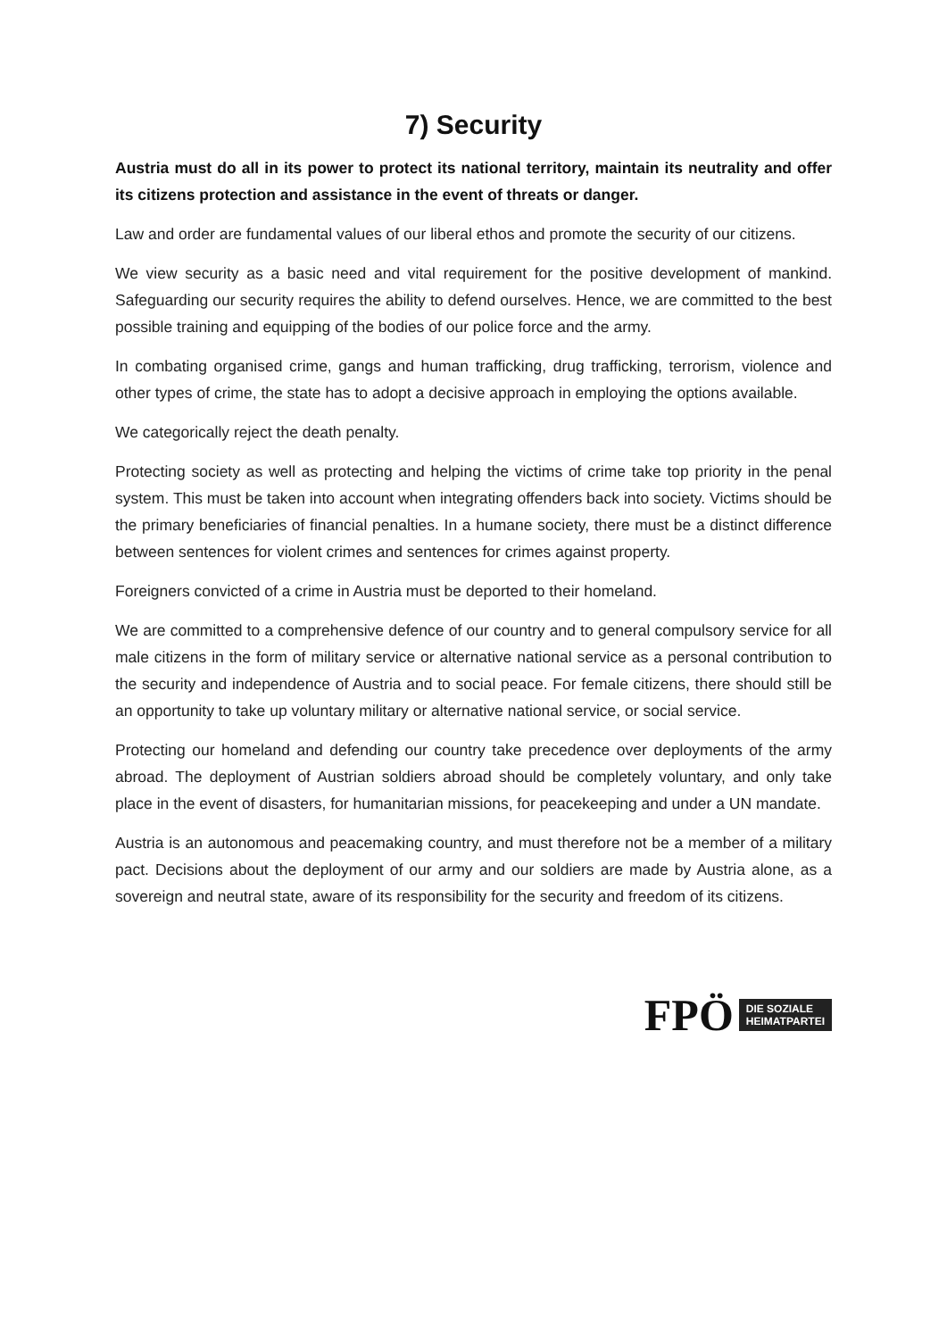7) Security
Austria must do all in its power to protect its national territory, maintain its neutrality and offer its citizens protection and assistance in the event of threats or danger.
Law and order are fundamental values of our liberal ethos and promote the security of our citizens.
We view security as a basic need and vital requirement for the positive development of mankind. Safeguarding our security requires the ability to defend ourselves. Hence, we are committed to the best possible training and equipping of the bodies of our police force and the army.
In combating organised crime, gangs and human trafficking, drug trafficking, terrorism, violence and other types of crime, the state has to adopt a decisive approach in employing the options available.
We categorically reject the death penalty.
Protecting society as well as protecting and helping the victims of crime take top priority in the penal system. This must be taken into account when integrating offenders back into society. Victims should be the primary beneficiaries of financial penalties. In a humane society, there must be a distinct difference between sentences for violent crimes and sentences for crimes against property.
Foreigners convicted of a crime in Austria must be deported to their homeland.
We are committed to a comprehensive defence of our country and to general compulsory service for all male citizens in the form of military service or alternative national service as a personal contribution to the security and independence of Austria and to social peace. For female citizens, there should still be an opportunity to take up voluntary military or alternative national service, or social service.
Protecting our homeland and defending our country take precedence over deployments of the army abroad. The deployment of Austrian soldiers abroad should be completely voluntary, and only take place in the event of disasters, for humanitarian missions, for peacekeeping and under a UN mandate.
Austria is an autonomous and peacemaking country, and must therefore not be a member of a military pact. Decisions about the deployment of our army and our soldiers are made by Austria alone, as a sovereign and neutral state, aware of its responsibility for the security and freedom of its citizens.
FPÖ DIE SOZIALE
HEIMATPARTEI